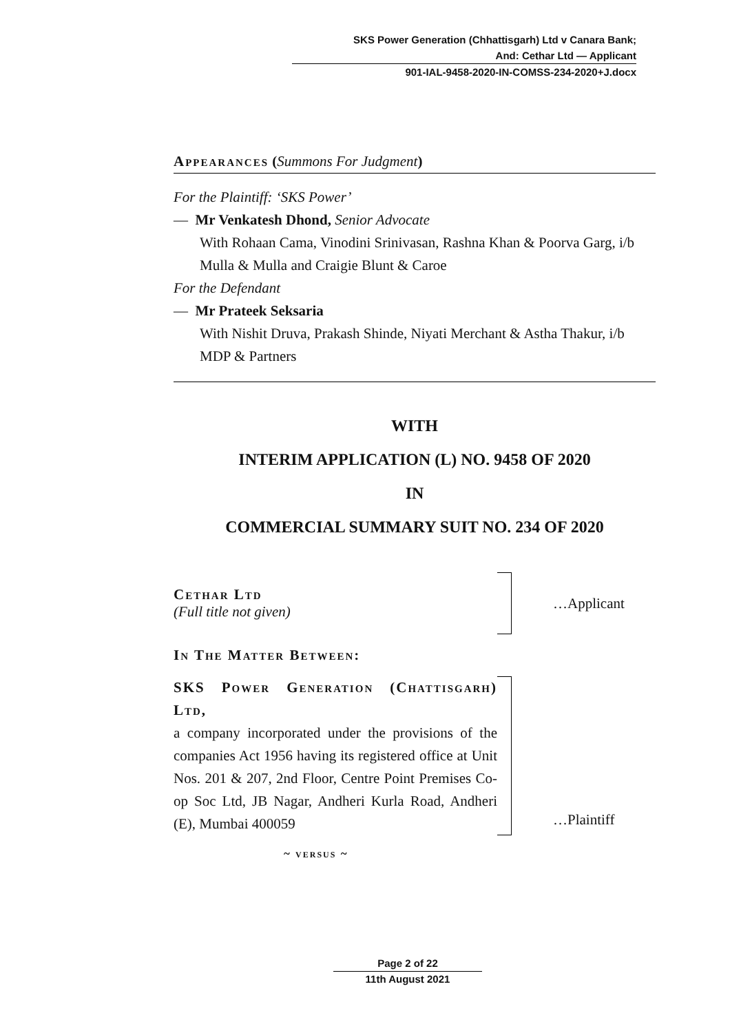SKS Power Generation (Chhattisgarh) Ltd v Canara Bank;
And: Cethar Ltd — Applicant
901-IAL-9458-2020-IN-COMSS-234-2020+J.docx
Appearances (Summons For Judgment)
For the Plaintiff: ‘SKS Power’
— Mr Venkatesh Dhond, Senior Advocate
With Rohaan Cama, Vinodini Srinivasan, Rashna Khan & Poorva Garg, i/b Mulla & Mulla and Craigie Blunt & Caroe
For the Defendant
— Mr Prateek Seksaria
With Nishit Druva, Prakash Shinde, Niyati Merchant & Astha Thakur, i/b MDP & Partners
WITH
INTERIM APPLICATION (L) NO. 9458 OF 2020
IN
COMMERCIAL SUMMARY SUIT NO. 234 OF 2020
Cethar Ltd
(Full title not given)
…Applicant
In The Matter Between:
SKS Power Generation (Chattisgarh) Ltd,
a company incorporated under the provisions of the companies Act 1956 having its registered office at Unit Nos. 201 & 207, 2nd Floor, Centre Point Premises Co-op Soc Ltd, JB Nagar, Andheri Kurla Road, Andheri (E), Mumbai 400059
…Plaintiff
~ versus ~
Page 2 of 22
11th August 2021